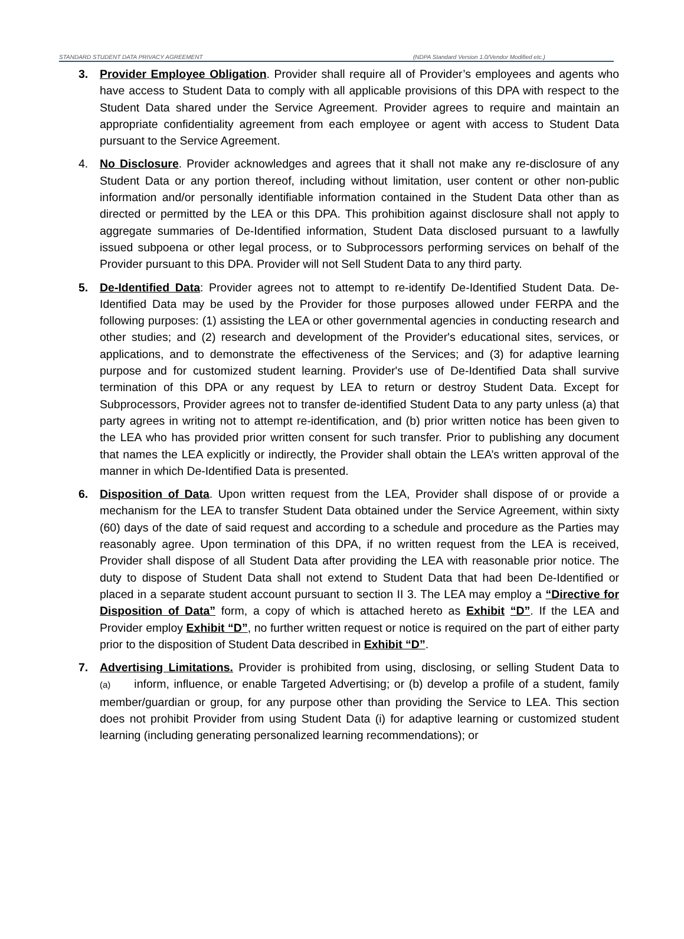STANDARD STUDENT DATA PRIVACY AGREEMENT (NDPA Standard Version 1.0/Vendor Modified etc.)
3. Provider Employee Obligation. Provider shall require all of Provider’s employees and agents who have access to Student Data to comply with all applicable provisions of this DPA with respect to the Student Data shared under the Service Agreement. Provider agrees to require and maintain an appropriate confidentiality agreement from each employee or agent with access to Student Data pursuant to the Service Agreement.
4. No Disclosure. Provider acknowledges and agrees that it shall not make any re-disclosure of any Student Data or any portion thereof, including without limitation, user content or other non-public information and/or personally identifiable information contained in the Student Data other than as directed or permitted by the LEA or this DPA. This prohibition against disclosure shall not apply to aggregate summaries of De-Identified information, Student Data disclosed pursuant to a lawfully issued subpoena or other legal process, or to Subprocessors performing services on behalf of the Provider pursuant to this DPA. Provider will not Sell Student Data to any third party.
5. De-Identified Data: Provider agrees not to attempt to re-identify De-Identified Student Data. De-Identified Data may be used by the Provider for those purposes allowed under FERPA and the following purposes: (1) assisting the LEA or other governmental agencies in conducting research and other studies; and (2) research and development of the Provider's educational sites, services, or applications, and to demonstrate the effectiveness of the Services; and (3) for adaptive learning purpose and for customized student learning. Provider's use of De-Identified Data shall survive termination of this DPA or any request by LEA to return or destroy Student Data. Except for Subprocessors, Provider agrees not to transfer de-identified Student Data to any party unless (a) that party agrees in writing not to attempt re-identification, and (b) prior written notice has been given to the LEA who has provided prior written consent for such transfer. Prior to publishing any document that names the LEA explicitly or indirectly, the Provider shall obtain the LEA’s written approval of the manner in which De-Identified Data is presented.
6. Disposition of Data. Upon written request from the LEA, Provider shall dispose of or provide a mechanism for the LEA to transfer Student Data obtained under the Service Agreement, within sixty (60) days of the date of said request and according to a schedule and procedure as the Parties may reasonably agree. Upon termination of this DPA, if no written request from the LEA is received, Provider shall dispose of all Student Data after providing the LEA with reasonable prior notice. The duty to dispose of Student Data shall not extend to Student Data that had been De-Identified or placed in a separate student account pursuant to section II 3. The LEA may employ a “Directive for Disposition of Data” form, a copy of which is attached hereto as Exhibit “D”. If the LEA and Provider employ Exhibit “D”, no further written request or notice is required on the part of either party prior to the disposition of Student Data described in Exhibit “D”.
7. Advertising Limitations. Provider is prohibited from using, disclosing, or selling Student Data to (a) inform, influence, or enable Targeted Advertising; or (b) develop a profile of a student, family member/guardian or group, for any purpose other than providing the Service to LEA. This section does not prohibit Provider from using Student Data (i) for adaptive learning or customized student learning (including generating personalized learning recommendations); or